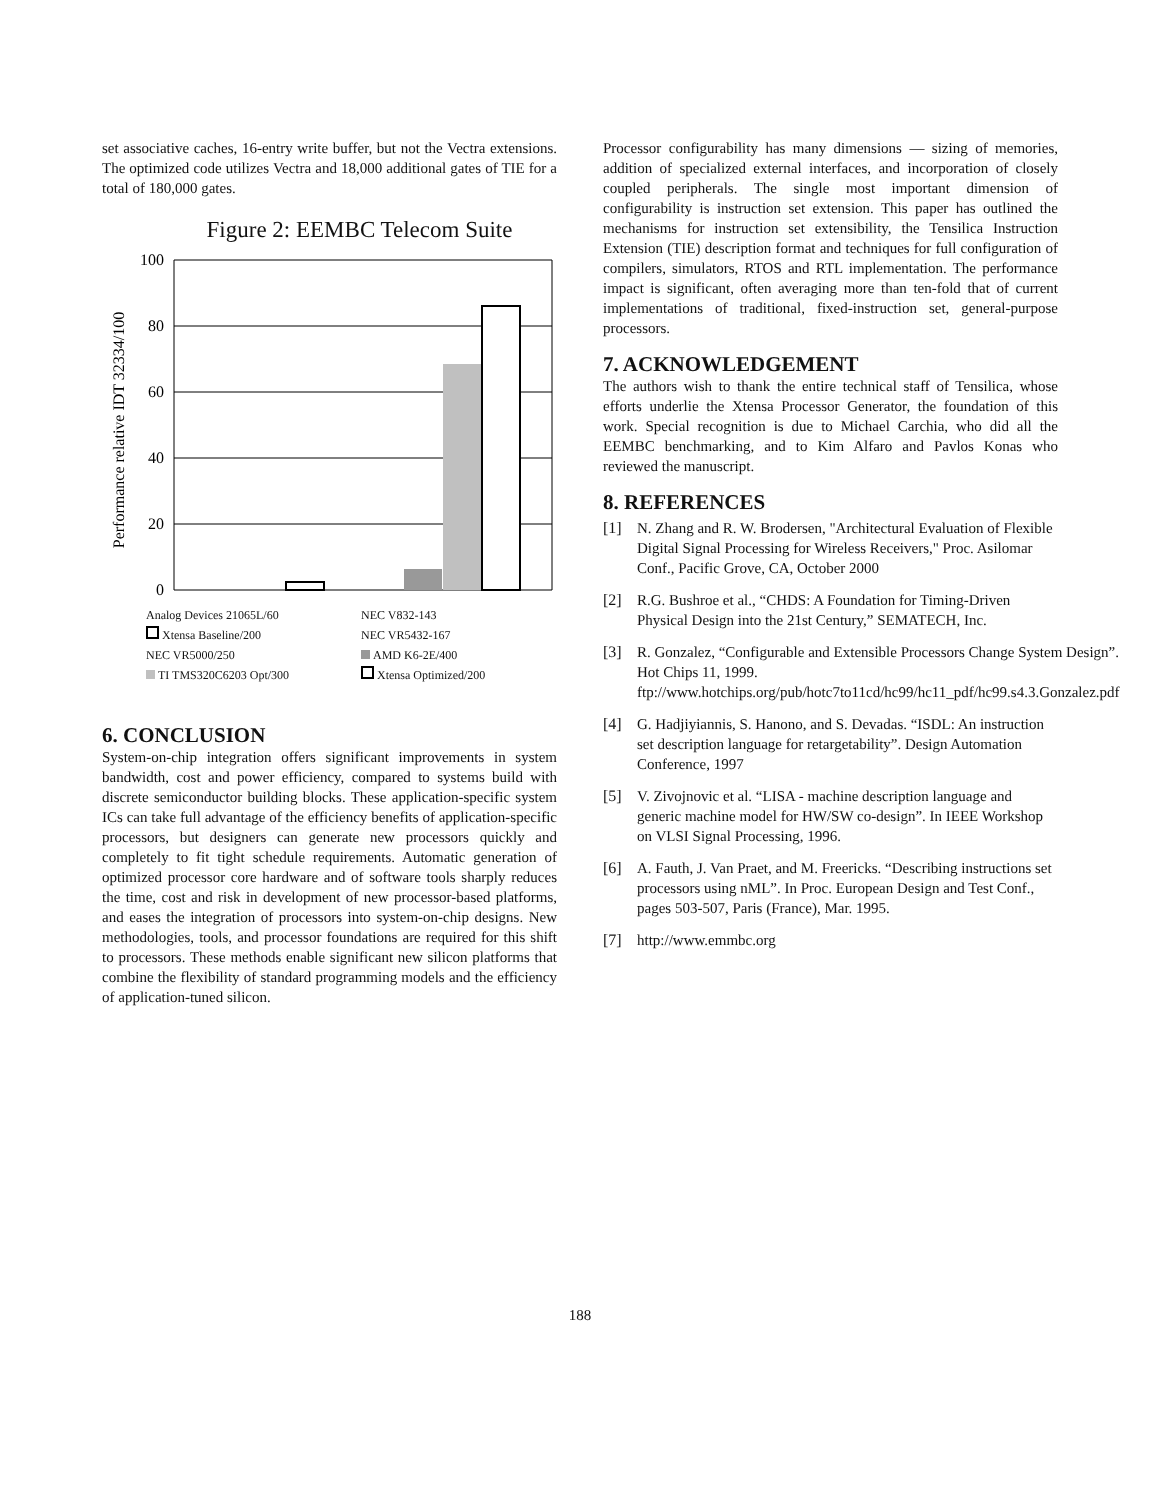set associative caches, 16-entry write buffer, but not the Vectra extensions. The optimized code utilizes Vectra and 18,000 additional gates of TIE for a total of 180,000 gates.
Figure 2: EEMBC Telecom Suite
Performance relative IDT 32334/100
100
80
60
40
20
0
Analog Devices 21065L/60 NEC V832-143 Xtensa Baseline/200 NEC VR5432-167 NEC VR5000/250 AMD K6-2E/400 TI TMS320C6203 Opt/300 Xtensa Optimized/200
6. CONCLUSION
System-on-chip integration offers significant improvements in system bandwidth, cost and power efficiency, compared to systems build with discrete semiconductor building blocks. These application-specific system ICs can take full advantage of the efficiency benefits of application-specific processors, but designers can generate new processors quickly and completely to fit tight schedule requirements. Automatic generation of optimized processor core hardware and of software tools sharply reduces the time, cost and risk in development of new processor-based platforms, and eases the integration of processors into system-on-chip designs. New methodologies, tools, and processor foundations are required for this shift to processors. These methods enable significant new silicon platforms that combine the flexibility of standard programming models and the efficiency of application-tuned silicon.
Processor configurability has many dimensions — sizing of memories, addition of specialized external interfaces, and incorporation of closely coupled peripherals. The single most important dimension of configurability is instruction set extension. This paper has outlined the mechanisms for instruction set extensibility, the Tensilica Instruction Extension (TIE) description format and techniques for full configuration of compilers, simulators, RTOS and RTL implementation. The performance impact is significant, often averaging more than ten-fold that of current implementations of traditional, fixed-instruction set, general-purpose processors.
7. ACKNOWLEDGEMENT
The authors wish to thank the entire technical staff of Tensilica, whose efforts underlie the Xtensa Processor Generator, the foundation of this work. Special recognition is due to Michael Carchia, who did all the EEMBC benchmarking, and to Kim Alfaro and Pavlos Konas who reviewed the manuscript.
8. REFERENCES
[1] N. Zhang and R. W. Brodersen, "Architectural Evaluation of Flexible Digital Signal Processing for Wireless Receivers," Proc. Asilomar Conf., Pacific Grove, CA, October 2000
[2] R.G. Bushroe et al., “CHDS: A Foundation for Timing-Driven Physical Design into the 21st Century,” SEMATECH, Inc.
[3] R. Gonzalez, “Configurable and Extensible Processors Change System Design”. Hot Chips 11, 1999. ftp://www.hotchips.org/pub/hotc7to11cd/hc99/hc11_pdf/hc99.s4.3.Gonzalez.pdf
[4] G. Hadjiyiannis, S. Hanono, and S. Devadas. “ISDL: An instruction set description language for retargetability”. Design Automation Conference, 1997
[5] V. Zivojnovic et al. “LISA - machine description language and generic machine model for HW/SW co-design”. In IEEE Workshop on VLSI Signal Processing, 1996.
[6] A. Fauth, J. Van Praet, and M. Freericks. “Describing instructions set processors using nML”. In Proc. European Design and Test Conf., pages 503-507, Paris (France), Mar. 1995.
[7] http://www.emmbc.org
188